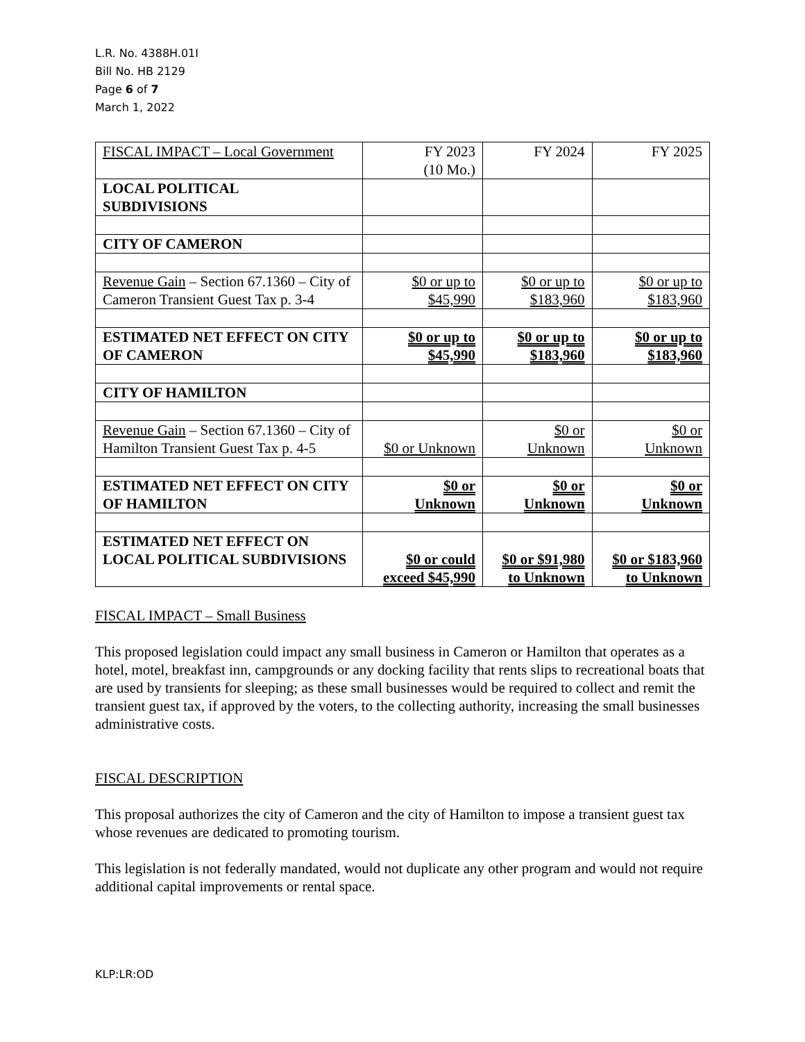L.R. No. 4388H.01I
Bill No. HB 2129
Page 6 of 7
March 1, 2022
| FISCAL IMPACT – Local Government | FY 2023 (10 Mo.) | FY 2024 | FY 2025 |
| LOCAL POLITICAL SUBDIVISIONS | | | |
| CITY OF CAMERON | | | |
| Revenue Gain – Section 67.1360 – City of Cameron Transient Guest Tax p. 3-4 | $0 or up to $45,990 | $0 or up to $183,960 | $0 or up to $183,960 |
| ESTIMATED NET EFFECT ON CITY OF CAMERON | $0 or up to $45,990 | $0 or up to $183,960 | $0 or up to $183,960 |
| CITY OF HAMILTON | | | |
| Revenue Gain – Section 67.1360 – City of Hamilton Transient Guest Tax p. 4-5 | $0 or Unknown | $0 or Unknown | $0 or Unknown |
| ESTIMATED NET EFFECT ON CITY OF HAMILTON | $0 or Unknown | $0 or Unknown | $0 or Unknown |
| ESTIMATED NET EFFECT ON LOCAL POLITICAL SUBDIVISIONS | $0 or could exceed $45,990 | $0 or $91,980 to Unknown | $0 or $183,960 to Unknown |
FISCAL IMPACT – Small Business
This proposed legislation could impact any small business in Cameron or Hamilton that operates as a hotel, motel, breakfast inn, campgrounds or any docking facility that rents slips to recreational boats that are used by transients for sleeping; as these small businesses would be required to collect and remit the transient guest tax, if approved by the voters, to the collecting authority, increasing the small businesses administrative costs.
FISCAL DESCRIPTION
This proposal authorizes the city of Cameron and the city of Hamilton to impose a transient guest tax whose revenues are dedicated to promoting tourism.
This legislation is not federally mandated, would not duplicate any other program and would not require additional capital improvements or rental space.
KLP:LR:OD